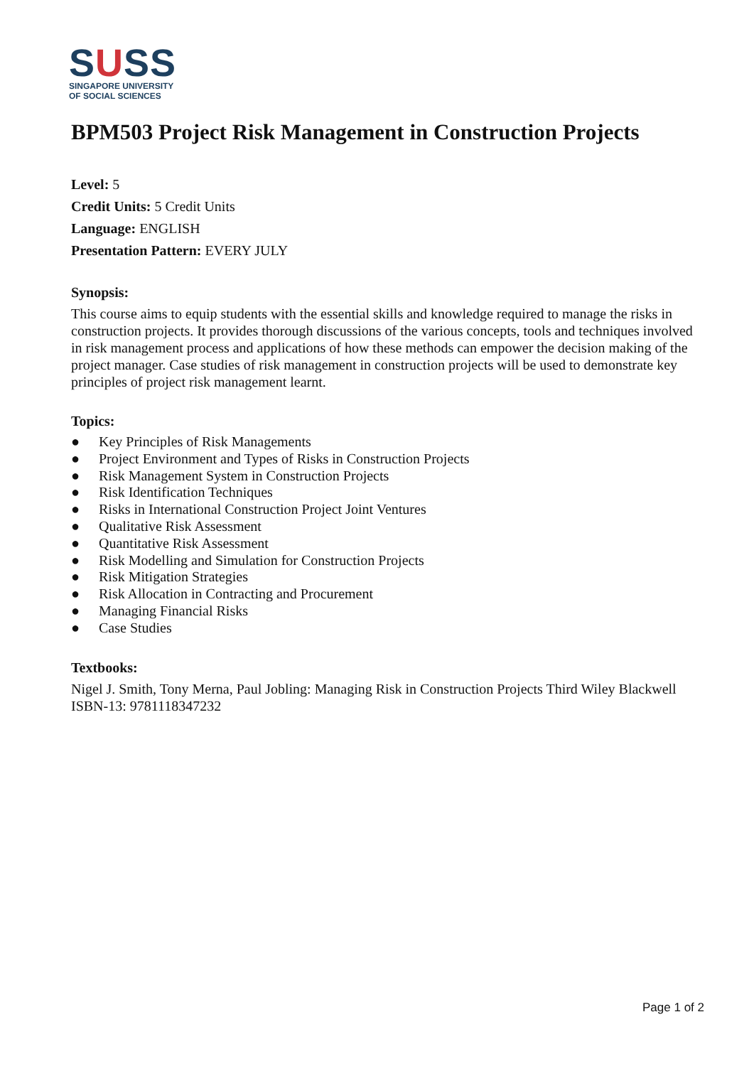SUSS
SINGAPORE UNIVERSITY
OF SOCIAL SCIENCES
BPM503 Project Risk Management in Construction Projects
Level: 5
Credit Units: 5 Credit Units
Language: ENGLISH
Presentation Pattern: EVERY JULY
Synopsis:
This course aims to equip students with the essential skills and knowledge required to manage the risks in construction projects. It provides thorough discussions of the various concepts, tools and techniques involved in risk management process and applications of how these methods can empower the decision making of the project manager. Case studies of risk management in construction projects will be used to demonstrate key principles of project risk management learnt.
Topics:
● Key Principles of Risk Managements
● Project Environment and Types of Risks in Construction Projects
● Risk Management System in Construction Projects
● Risk Identification Techniques
● Risks in International Construction Project Joint Ventures
● Qualitative Risk Assessment
● Quantitative Risk Assessment
● Risk Modelling and Simulation for Construction Projects
● Risk Mitigation Strategies
● Risk Allocation in Contracting and Procurement
● Managing Financial Risks
● Case Studies
Textbooks:
Nigel J. Smith, Tony Merna, Paul Jobling: Managing Risk in Construction Projects Third Wiley Blackwell
ISBN-13: 9781118347232
Page 1 of 2